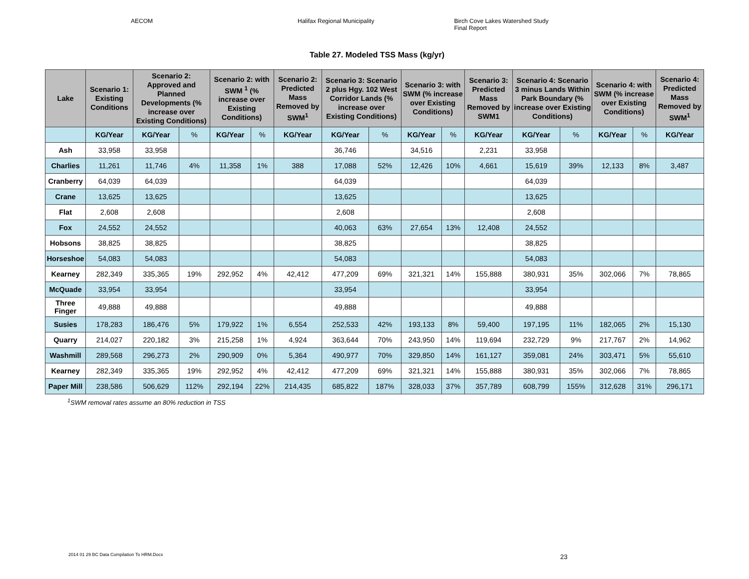AECOM Halifax Regional Municipality Birch Cove Lakes Watershed Study
Final Report
Table 27. Modeled TSS Mass (kg/yr)
| Lake | Scenario 1: Existing Conditions | Scenario 2: Approved and Planned Developments (% increase over Existing Conditions) | | Scenario 2: with SWM <sup>1</sup> (% increase over Existing Conditions) | | Scenario 2: Predicted Mass Removed by SWM<sup>1</sup> | Scenario 3: Scenario 2 plus Hgy. 102 West Corridor Lands (% increase over Existing Conditions) | | Scenario 3: with SWM (% increase over Existing Conditions) | | Scenario 3: Predicted Mass Removed by SWM1 | Scenario 4: Scenario 3 minus Lands Within Park Boundary (% increase over Existing Conditions) | | Scenario 4: with SWM (% increase over Existing Conditions) | | Scenario 4: Predicted Mass Removed by SWM<sup>1</sup> |
| --- | --- | --- | --- | --- | --- | --- | --- | --- | --- | --- | --- | --- | --- | --- | --- | --- |
| | KG/Year | KG/Year | % | KG/Year | % | KG/Year | KG/Year | % | KG/Year | % | KG/Year | KG/Year | % | KG/Year | % | KG/Year |
| Ash | 33,958 | 33,958 | | | | | 36,746 | | 34,516 | | 2,231 | 33,958 | | | | |
| Charlies | 11,261 | 11,746 | 4% | 11,358 | 1% | 388 | 17,088 | 52% | 12,426 | 10% | 4,661 | 15,619 | 39% | 12,133 | 8% | 3,487 |
| Cranberry | 64,039 | 64,039 | | | | | 64,039 | | | | | 64,039 | | | | |
| Crane | 13,625 | 13,625 | | | | | 13,625 | | | | | 13,625 | | | | |
| Flat | 2,608 | 2,608 | | | | | 2,608 | | | | | 2,608 | | | | |
| Fox | 24,552 | 24,552 | | | | | 40,063 | 63% | 27,654 | 13% | 12,408 | 24,552 | | | | |
| Hobsons | 38,825 | 38,825 | | | | | 38,825 | | | | | 38,825 | | | | |
| Horseshoe | 54,083 | 54,083 | | | | | 54,083 | | | | | 54,083 | | | | |
| Kearney | 282,349 | 335,365 | 19% | 292,952 | 4% | 42,412 | 477,209 | 69% | 321,321 | 14% | 155,888 | 380,931 | 35% | 302,066 | 7% | 78,865 |
| McQuade | 33,954 | 33,954 | | | | | 33,954 | | | | | 33,954 | | | | |
| Three Finger | 49,888 | 49,888 | | | | | 49,888 | | | | | 49,888 | | | | |
| Susies | 178,283 | 186,476 | 5% | 179,922 | 1% | 6,554 | 252,533 | 42% | 193,133 | 8% | 59,400 | 197,195 | 11% | 182,065 | 2% | 15,130 |
| Quarry | 214,027 | 220,182 | 3% | 215,258 | 1% | 4,924 | 363,644 | 70% | 243,950 | 14% | 119,694 | 232,729 | 9% | 217,767 | 2% | 14,962 |
| Washmill | 289,568 | 296,273 | 2% | 290,909 | 0% | 5,364 | 490,977 | 70% | 329,850 | 14% | 161,127 | 359,081 | 24% | 303,471 | 5% | 55,610 |
| Kearney | 282,349 | 335,365 | 19% | 292,952 | 4% | 42,412 | 477,209 | 69% | 321,321 | 14% | 155,888 | 380,931 | 35% | 302,066 | 7% | 78,865 |
| Paper Mill | 238,586 | 506,629 | 112% | 292,194 | 22% | 214,435 | 685,822 | 187% | 328,033 | 37% | 357,789 | 608,799 | 155% | 312,628 | 31% | 296,171 |
<sup>1</sup> SWM removal rates assume an 80% reduction in TSS
2014 01 29 BC Data Compilation To HRM.Docx
23